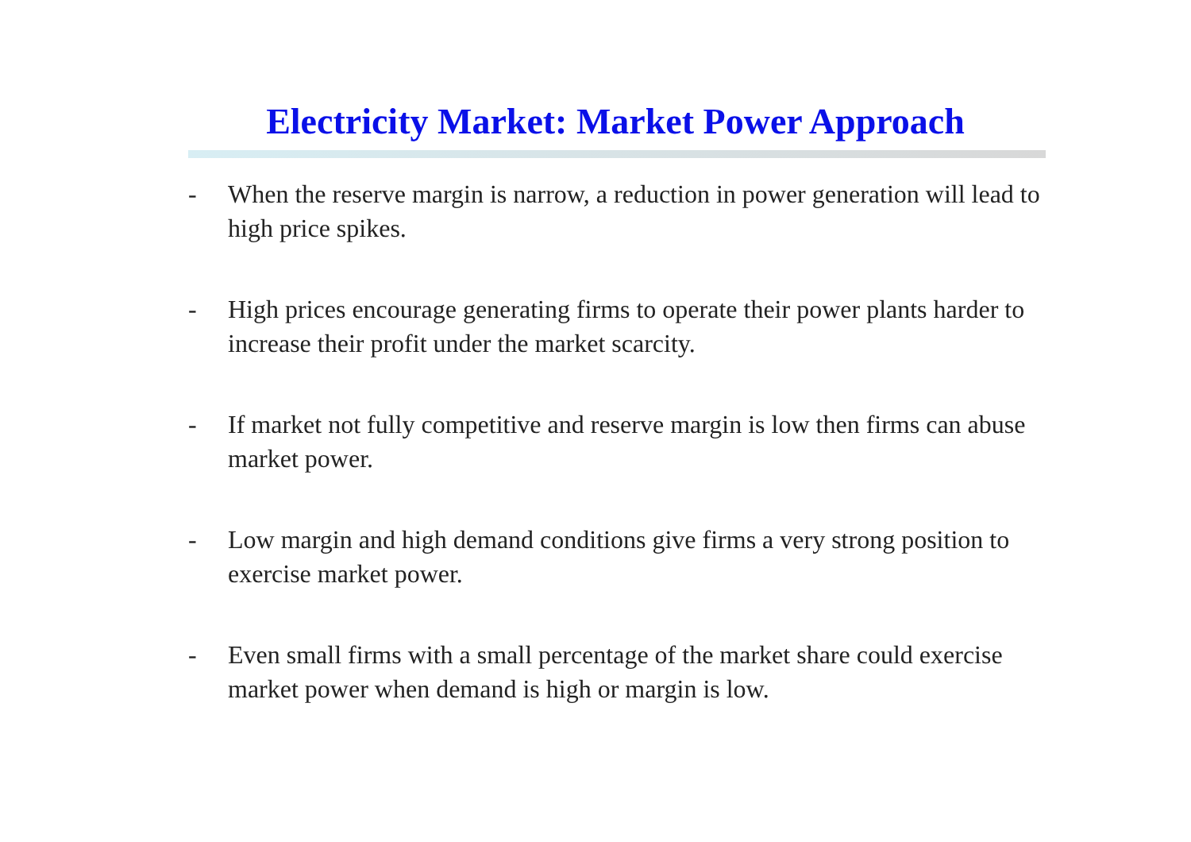Electricity Market: Market Power Approach
- When the reserve margin is narrow, a reduction in power generation will lead to high price spikes.
- High prices encourage generating firms to operate their power plants harder to increase their profit under the market scarcity.
- If market not fully competitive and reserve margin is low then firms can abuse market power.
- Low margin and high demand conditions give firms a very strong position to exercise market power.
- Even small firms with a small percentage of the market share could exercise market power when demand is high or margin is low.